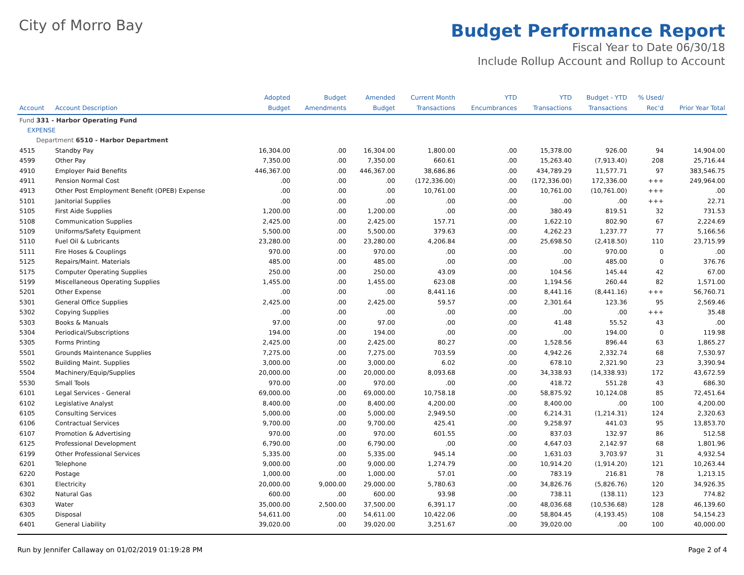City of Morro Bay
Budget Performance Report
Fiscal Year to Date 06/30/18
Include Rollup Account and Rollup to Account
| Account | Account Description | Adopted Budget | Budget Amendments | Amended Budget | Current Month Transactions | YTD Encumbrances | YTD Transactions | Budget - YTD Transactions | % Used/ Rec'd | Prior Year Total |
| --- | --- | --- | --- | --- | --- | --- | --- | --- | --- | --- |
| Fund 331 - Harbor Operating Fund | | | | | | | | | | |
| EXPENSE | | | | | | | | | | |
| Department 6510 - Harbor Department | | | | | | | | | | |
| 4515 | Standby Pay | 16,304.00 | .00 | 16,304.00 | 1,800.00 | .00 | 15,378.00 | 926.00 | 94 | 14,904.00 |
| 4599 | Other Pay | 7,350.00 | .00 | 7,350.00 | 660.61 | .00 | 15,263.40 | (7,913.40) | 208 | 25,716.44 |
| 4910 | Employer Paid Benefits | 446,367.00 | .00 | 446,367.00 | 38,686.86 | .00 | 434,789.29 | 11,577.71 | 97 | 383,546.75 |
| 4911 | Pension Normal Cost | .00 | .00 | .00 | (172,336.00) | .00 | (172,336.00) | 172,336.00 | +++ | 249,964.00 |
| 4913 | Other Post Employment Benefit (OPEB) Expense | .00 | .00 | .00 | 10,761.00 | .00 | 10,761.00 | (10,761.00) | +++ | .00 |
| 5101 | Janitorial Supplies | .00 | .00 | .00 | .00 | .00 | .00 | .00 | +++ | 22.71 |
| 5105 | First Aide Supplies | 1,200.00 | .00 | 1,200.00 | .00 | .00 | 380.49 | 819.51 | 32 | 731.53 |
| 5108 | Communication Supplies | 2,425.00 | .00 | 2,425.00 | 157.71 | .00 | 1,622.10 | 802.90 | 67 | 2,224.69 |
| 5109 | Uniforms/Safety Equipment | 5,500.00 | .00 | 5,500.00 | 379.63 | .00 | 4,262.23 | 1,237.77 | 77 | 5,166.56 |
| 5110 | Fuel Oil & Lubricants | 23,280.00 | .00 | 23,280.00 | 4,206.84 | .00 | 25,698.50 | (2,418.50) | 110 | 23,715.99 |
| 5111 | Fire Hoses & Couplings | 970.00 | .00 | 970.00 | .00 | .00 | .00 | 970.00 | 0 | .00 |
| 5125 | Repairs/Maint. Materials | 485.00 | .00 | 485.00 | .00 | .00 | .00 | 485.00 | 0 | 376.76 |
| 5175 | Computer Operating Supplies | 250.00 | .00 | 250.00 | 43.09 | .00 | 104.56 | 145.44 | 42 | 67.00 |
| 5199 | Miscellaneous Operating Supplies | 1,455.00 | .00 | 1,455.00 | 623.08 | .00 | 1,194.56 | 260.44 | 82 | 1,571.00 |
| 5201 | Other Expense | .00 | .00 | .00 | 8,441.16 | .00 | 8,441.16 | (8,441.16) | +++ | 56,760.71 |
| 5301 | General Office Supplies | 2,425.00 | .00 | 2,425.00 | 59.57 | .00 | 2,301.64 | 123.36 | 95 | 2,569.46 |
| 5302 | Copying Supplies | .00 | .00 | .00 | .00 | .00 | .00 | .00 | +++ | 35.48 |
| 5303 | Books & Manuals | 97.00 | .00 | 97.00 | .00 | .00 | 41.48 | 55.52 | 43 | .00 |
| 5304 | Periodical/Subscriptions | 194.00 | .00 | 194.00 | .00 | .00 | .00 | 194.00 | 0 | 119.98 |
| 5305 | Forms Printing | 2,425.00 | .00 | 2,425.00 | 80.27 | .00 | 1,528.56 | 896.44 | 63 | 1,865.27 |
| 5501 | Grounds Maintenance Supplies | 7,275.00 | .00 | 7,275.00 | 703.59 | .00 | 4,942.26 | 2,332.74 | 68 | 7,530.97 |
| 5502 | Building Maint. Supplies | 3,000.00 | .00 | 3,000.00 | 6.02 | .00 | 678.10 | 2,321.90 | 23 | 3,390.94 |
| 5504 | Machinery/Equip/Supplies | 20,000.00 | .00 | 20,000.00 | 8,093.68 | .00 | 34,338.93 | (14,338.93) | 172 | 43,672.59 |
| 5530 | Small Tools | 970.00 | .00 | 970.00 | .00 | .00 | 418.72 | 551.28 | 43 | 686.30 |
| 6101 | Legal Services - General | 69,000.00 | .00 | 69,000.00 | 10,758.18 | .00 | 58,875.92 | 10,124.08 | 85 | 72,451.64 |
| 6102 | Legislative Analyst | 8,400.00 | .00 | 8,400.00 | 4,200.00 | .00 | 8,400.00 | .00 | 100 | 4,200.00 |
| 6105 | Consulting Services | 5,000.00 | .00 | 5,000.00 | 2,949.50 | .00 | 6,214.31 | (1,214.31) | 124 | 2,320.63 |
| 6106 | Contractual Services | 9,700.00 | .00 | 9,700.00 | 425.41 | .00 | 9,258.97 | 441.03 | 95 | 13,853.70 |
| 6107 | Promotion & Advertising | 970.00 | .00 | 970.00 | 601.55 | .00 | 837.03 | 132.97 | 86 | 512.58 |
| 6125 | Professional Development | 6,790.00 | .00 | 6,790.00 | .00 | .00 | 4,647.03 | 2,142.97 | 68 | 1,801.96 |
| 6199 | Other Professional Services | 5,335.00 | .00 | 5,335.00 | 945.14 | .00 | 1,631.03 | 3,703.97 | 31 | 4,932.54 |
| 6201 | Telephone | 9,000.00 | .00 | 9,000.00 | 1,274.79 | .00 | 10,914.20 | (1,914.20) | 121 | 10,263.44 |
| 6220 | Postage | 1,000.00 | .00 | 1,000.00 | 57.01 | .00 | 783.19 | 216.81 | 78 | 1,213.15 |
| 6301 | Electricity | 20,000.00 | 9,000.00 | 29,000.00 | 5,780.63 | .00 | 34,826.76 | (5,826.76) | 120 | 34,926.35 |
| 6302 | Natural Gas | 600.00 | .00 | 600.00 | 93.98 | .00 | 738.11 | (138.11) | 123 | 774.82 |
| 6303 | Water | 35,000.00 | 2,500.00 | 37,500.00 | 6,391.17 | .00 | 48,036.68 | (10,536.68) | 128 | 46,139.60 |
| 6305 | Disposal | 54,611.00 | .00 | 54,611.00 | 10,422.06 | .00 | 58,804.45 | (4,193.45) | 108 | 54,154.23 |
| 6401 | General Liability | 39,020.00 | .00 | 39,020.00 | 3,251.67 | .00 | 39,020.00 | .00 | 100 | 40,000.00 |
Run by Jennifer Callaway on 01/02/2019 01:19:28 PM Page 2 of 4